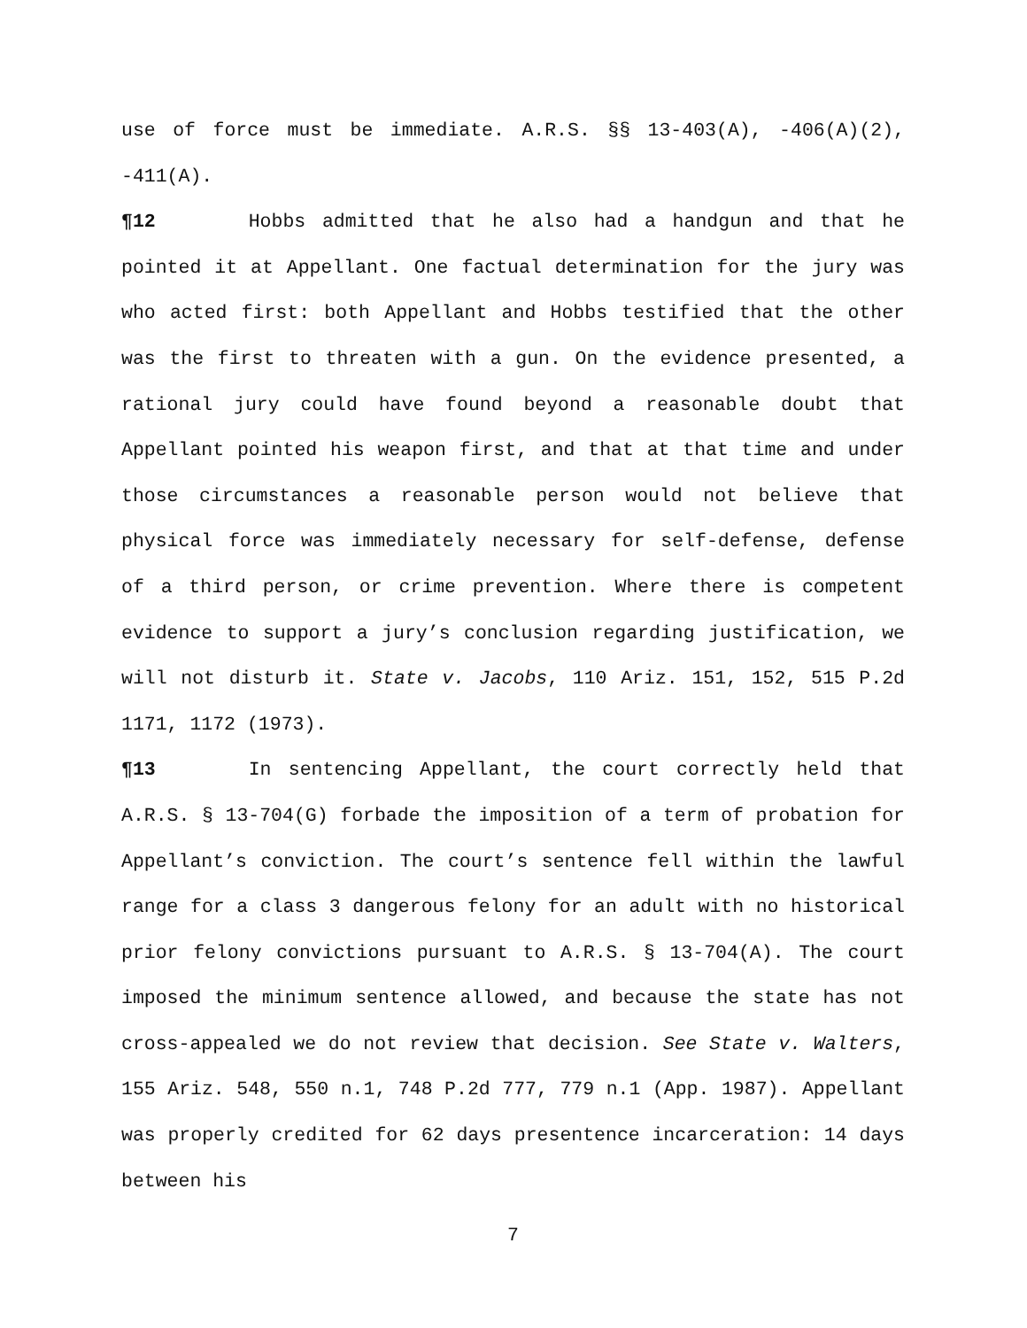use of force must be immediate. A.R.S. §§ 13-403(A), -406(A)(2), -411(A).
¶12 Hobbs admitted that he also had a handgun and that he pointed it at Appellant. One factual determination for the jury was who acted first: both Appellant and Hobbs testified that the other was the first to threaten with a gun. On the evidence presented, a rational jury could have found beyond a reasonable doubt that Appellant pointed his weapon first, and that at that time and under those circumstances a reasonable person would not believe that physical force was immediately necessary for self-defense, defense of a third person, or crime prevention. Where there is competent evidence to support a jury’s conclusion regarding justification, we will not disturb it. State v. Jacobs, 110 Ariz. 151, 152, 515 P.2d 1171, 1172 (1973).
¶13 In sentencing Appellant, the court correctly held that A.R.S. § 13-704(G) forbade the imposition of a term of probation for Appellant’s conviction. The court’s sentence fell within the lawful range for a class 3 dangerous felony for an adult with no historical prior felony convictions pursuant to A.R.S. § 13-704(A). The court imposed the minimum sentence allowed, and because the state has not cross-appealed we do not review that decision. See State v. Walters, 155 Ariz. 548, 550 n.1, 748 P.2d 777, 779 n.1 (App. 1987). Appellant was properly credited for 62 days presentence incarceration: 14 days between his
7